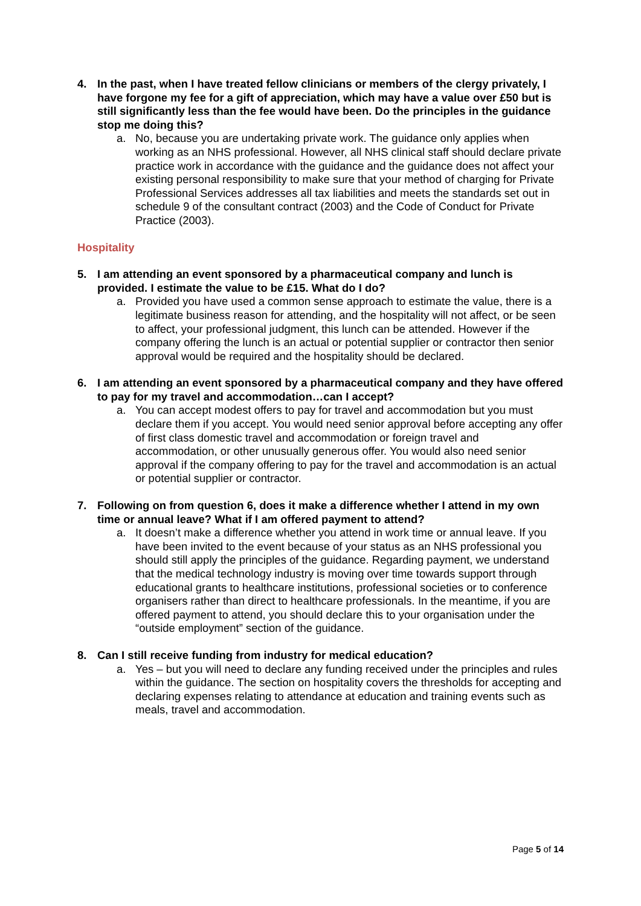4. In the past, when I have treated fellow clinicians or members of the clergy privately, I have forgone my fee for a gift of appreciation, which may have a value over £50 but is still significantly less than the fee would have been. Do the principles in the guidance stop me doing this?
a. No, because you are undertaking private work. The guidance only applies when working as an NHS professional. However, all NHS clinical staff should declare private practice work in accordance with the guidance and the guidance does not affect your existing personal responsibility to make sure that your method of charging for Private Professional Services addresses all tax liabilities and meets the standards set out in schedule 9 of the consultant contract (2003) and the Code of Conduct for Private Practice (2003).
Hospitality
5. I am attending an event sponsored by a pharmaceutical company and lunch is provided. I estimate the value to be £15. What do I do?
a. Provided you have used a common sense approach to estimate the value, there is a legitimate business reason for attending, and the hospitality will not affect, or be seen to affect, your professional judgment, this lunch can be attended. However if the company offering the lunch is an actual or potential supplier or contractor then senior approval would be required and the hospitality should be declared.
6. I am attending an event sponsored by a pharmaceutical company and they have offered to pay for my travel and accommodation…can I accept?
a. You can accept modest offers to pay for travel and accommodation but you must declare them if you accept. You would need senior approval before accepting any offer of first class domestic travel and accommodation or foreign travel and accommodation, or other unusually generous offer. You would also need senior approval if the company offering to pay for the travel and accommodation is an actual or potential supplier or contractor.
7. Following on from question 6, does it make a difference whether I attend in my own time or annual leave? What if I am offered payment to attend?
a. It doesn’t make a difference whether you attend in work time or annual leave. If you have been invited to the event because of your status as an NHS professional you should still apply the principles of the guidance. Regarding payment, we understand that the medical technology industry is moving over time towards support through educational grants to healthcare institutions, professional societies or to conference organisers rather than direct to healthcare professionals. In the meantime, if you are offered payment to attend, you should declare this to your organisation under the “outside employment” section of the guidance.
8. Can I still receive funding from industry for medical education?
a. Yes – but you will need to declare any funding received under the principles and rules within the guidance. The section on hospitality covers the thresholds for accepting and declaring expenses relating to attendance at education and training events such as meals, travel and accommodation.
Page 5 of 14